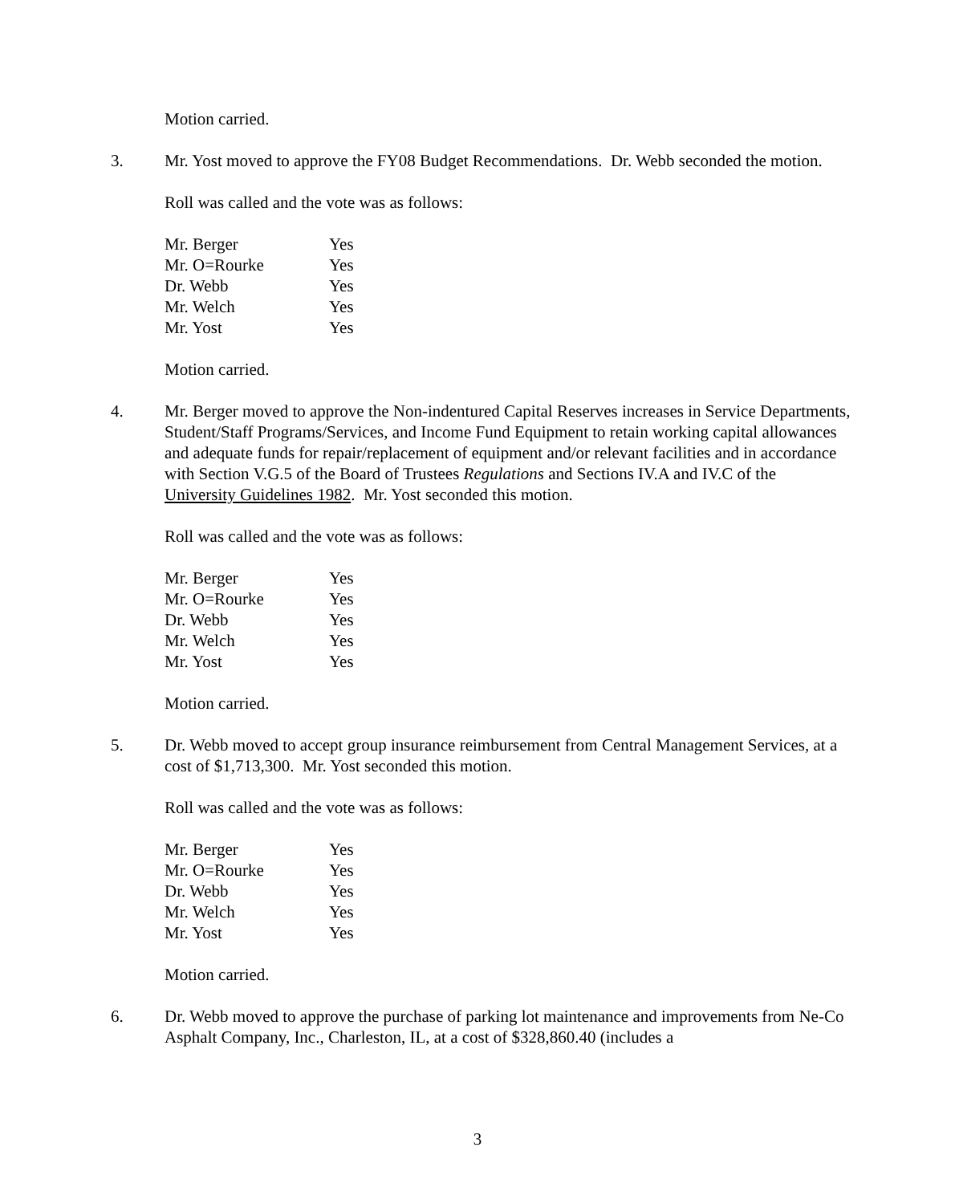Motion carried.
3. Mr. Yost moved to approve the FY08 Budget Recommendations. Dr. Webb seconded the motion.
Roll was called and the vote was as follows:
| Mr. Berger | Yes |
| Mr. O=Rourke | Yes |
| Dr. Webb | Yes |
| Mr. Welch | Yes |
| Mr. Yost | Yes |
Motion carried.
4. Mr. Berger moved to approve the Non-indentured Capital Reserves increases in Service Departments, Student/Staff Programs/Services, and Income Fund Equipment to retain working capital allowances and adequate funds for repair/replacement of equipment and/or relevant facilities and in accordance with Section V.G.5 of the Board of Trustees Regulations and Sections IV.A and IV.C of the University Guidelines 1982. Mr. Yost seconded this motion.
Roll was called and the vote was as follows:
| Mr. Berger | Yes |
| Mr. O=Rourke | Yes |
| Dr. Webb | Yes |
| Mr. Welch | Yes |
| Mr. Yost | Yes |
Motion carried.
5. Dr. Webb moved to accept group insurance reimbursement from Central Management Services, at a cost of $1,713,300. Mr. Yost seconded this motion.
Roll was called and the vote was as follows:
| Mr. Berger | Yes |
| Mr. O=Rourke | Yes |
| Dr. Webb | Yes |
| Mr. Welch | Yes |
| Mr. Yost | Yes |
Motion carried.
6. Dr. Webb moved to approve the purchase of parking lot maintenance and improvements from Ne-Co Asphalt Company, Inc., Charleston, IL, at a cost of $328,860.40 (includes a
3